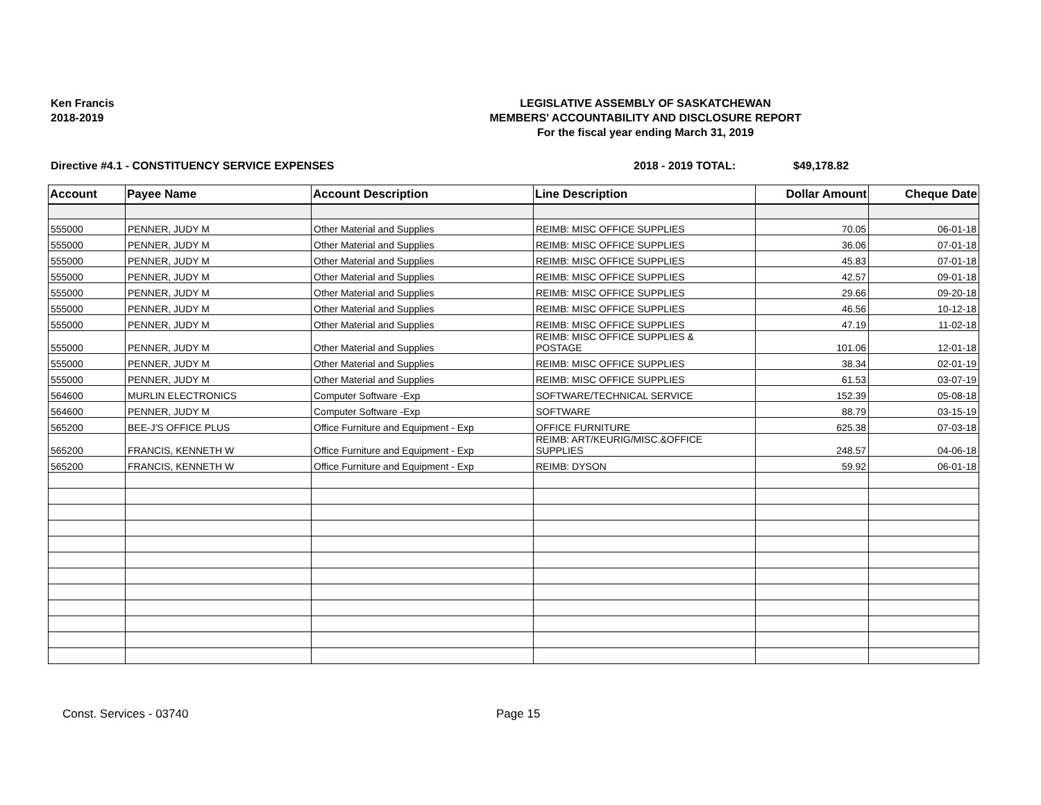Ken Francis
2018-2019
LEGISLATIVE ASSEMBLY OF SASKATCHEWAN
MEMBERS' ACCOUNTABILITY AND DISCLOSURE REPORT
For the fiscal year ending March 31, 2019
Directive #4.1 - CONSTITUENCY SERVICE EXPENSES 2018 - 2019 TOTAL: $49,178.82
| Account | Payee Name | Account Description | Line Description | Dollar Amount | Cheque Date |
| --- | --- | --- | --- | --- | --- |
| 555000 | PENNER, JUDY M | Other Material and Supplies | REIMB: MISC OFFICE SUPPLIES | 70.05 | 06-01-18 |
| 555000 | PENNER, JUDY M | Other Material and Supplies | REIMB: MISC OFFICE SUPPLIES | 36.06 | 07-01-18 |
| 555000 | PENNER, JUDY M | Other Material and Supplies | REIMB: MISC OFFICE SUPPLIES | 45.83 | 07-01-18 |
| 555000 | PENNER, JUDY M | Other Material and Supplies | REIMB: MISC OFFICE SUPPLIES | 42.57 | 09-01-18 |
| 555000 | PENNER, JUDY M | Other Material and Supplies | REIMB: MISC OFFICE SUPPLIES | 29.66 | 09-20-18 |
| 555000 | PENNER, JUDY M | Other Material and Supplies | REIMB: MISC OFFICE SUPPLIES | 46.56 | 10-12-18 |
| 555000 | PENNER, JUDY M | Other Material and Supplies | REIMB: MISC OFFICE SUPPLIES | 47.19 | 11-02-18 |
| 555000 | PENNER, JUDY M | Other Material and Supplies | REIMB: MISC OFFICE SUPPLIES & POSTAGE | 101.06 | 12-01-18 |
| 555000 | PENNER, JUDY M | Other Material and Supplies | REIMB: MISC OFFICE SUPPLIES | 38.34 | 02-01-19 |
| 555000 | PENNER, JUDY M | Other Material and Supplies | REIMB: MISC OFFICE SUPPLIES | 61.53 | 03-07-19 |
| 564600 | MURLIN ELECTRONICS | Computer Software -Exp | SOFTWARE/TECHNICAL SERVICE | 152.39 | 05-08-18 |
| 564600 | PENNER, JUDY M | Computer Software -Exp | SOFTWARE | 88.79 | 03-15-19 |
| 565200 | BEE-J'S OFFICE PLUS | Office Furniture and Equipment - Exp | OFFICE FURNITURE | 625.38 | 07-03-18 |
| 565200 | FRANCIS, KENNETH W | Office Furniture and Equipment - Exp | REIMB: ART/KEURIG/MISC.&OFFICE SUPPLIES | 248.57 | 04-06-18 |
| 565200 | FRANCIS, KENNETH W | Office Furniture and Equipment - Exp | REIMB: DYSON | 59.92 | 06-01-18 |
Const. Services - 03740 Page 15